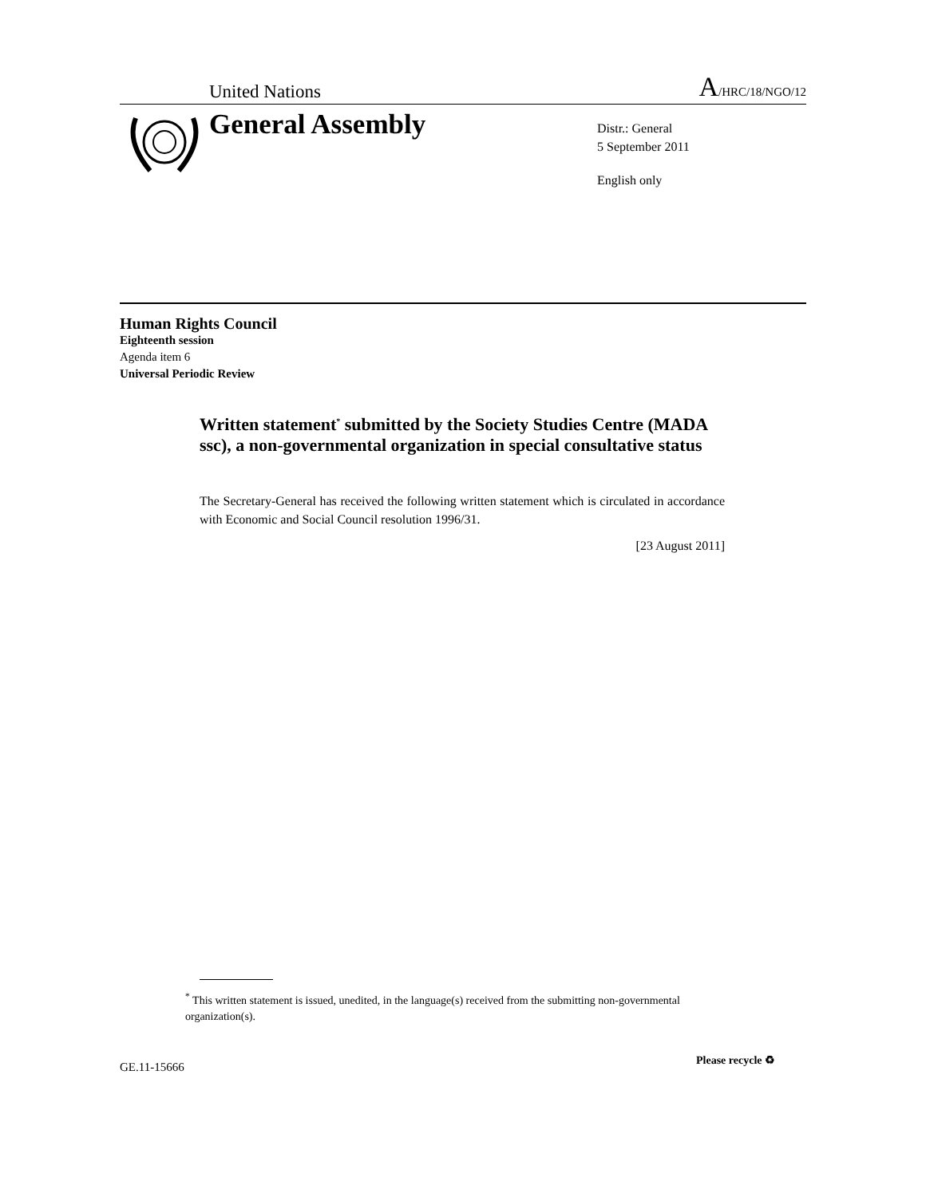United Nations A/HRC/18/NGO/12
General Assembly
Distr.: General
5 September 2011
English only
Human Rights Council
Eighteenth session
Agenda item 6
Universal Periodic Review
Written statement<sup>*</sup> submitted by the Society Studies Centre (MADA ssc), a non-governmental organization in special consultative status
The Secretary-General has received the following written statement which is circulated in accordance with Economic and Social Council resolution 1996/31.
[23 August 2011]
<sup>*</sup> This written statement is issued, unedited, in the language(s) received from the submitting non-governmental organization(s).
GE.11-15666
Please recycle ♻